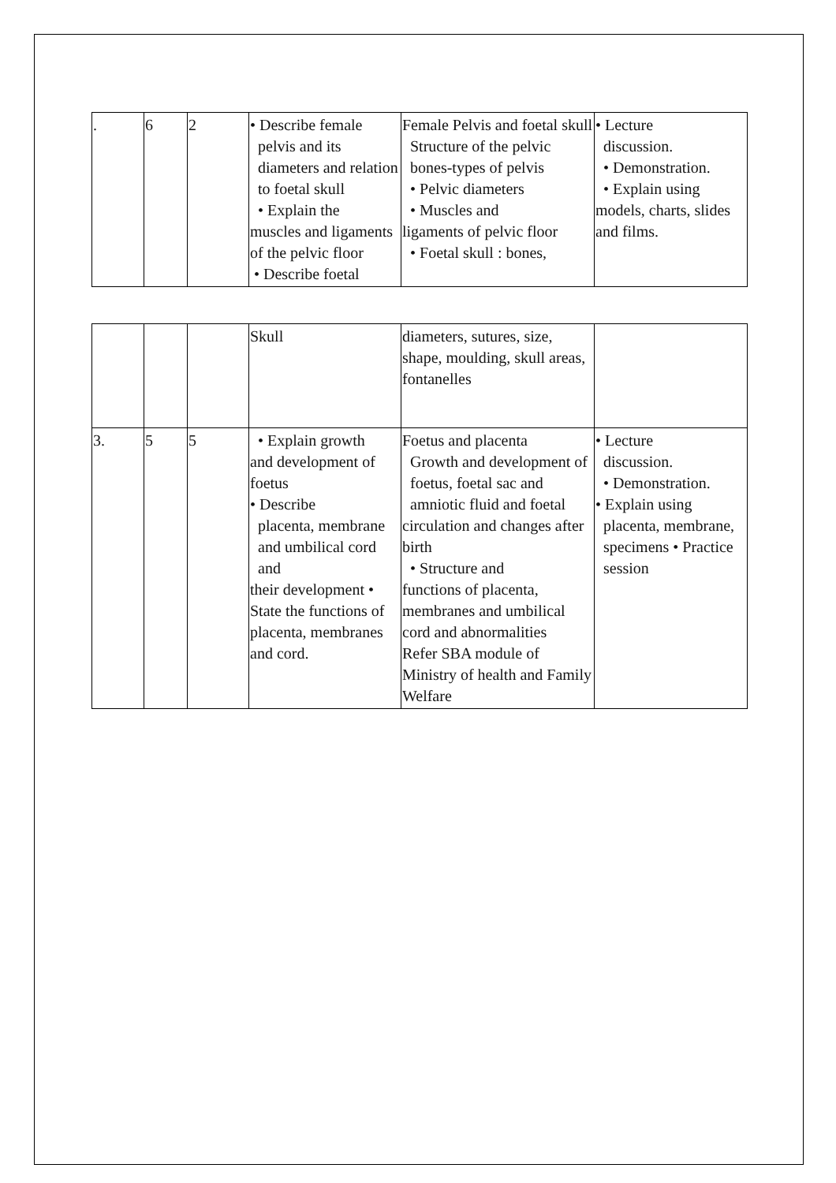| . | 6 | 2 | • Describe female pelvis and its diameters and relation to foetal skull • Explain the muscles and ligaments of the pelvic floor • Describe foetal | Female Pelvis and foetal skull Structure of the pelvic bones-types of pelvis • Pelvic diameters • Muscles and ligaments of pelvic floor • Foetal skull : bones, | • Lecture discussion. • Demonstration. • Explain using models, charts, slides and films. |
| | | | Skull | diameters, sutures, size, shape, moulding, skull areas, fontanelles | |
| 3. | 5 | 5 | • Explain growth and development of foetus • Describe placenta, membrane and umbilical cord and their development • State the functions of placenta, membranes and cord. | Foetus and placenta Growth and development of foetus, foetal sac and amniotic fluid and foetal circulation and changes after birth • Structure and functions of placenta, membranes and umbilical cord and abnormalities Refer SBA module of Ministry of health and Family Welfare | • Lecture discussion. • Demonstration. • Explain using placenta, membrane, specimens • Practice session |